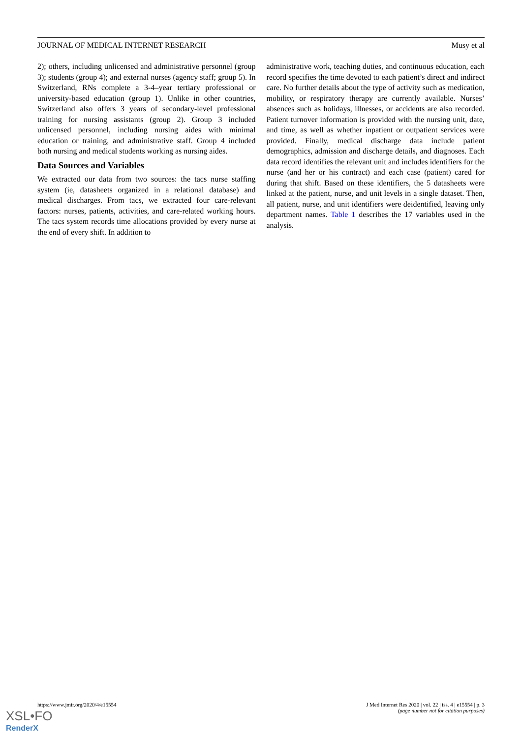JOURNAL OF MEDICAL INTERNET RESEARCH Musy et al
2); others, including unlicensed and administrative personnel (group 3); students (group 4); and external nurses (agency staff; group 5). In Switzerland, RNs complete a 3-4–year tertiary professional or university-based education (group 1). Unlike in other countries, Switzerland also offers 3 years of secondary-level professional training for nursing assistants (group 2). Group 3 included unlicensed personnel, including nursing aides with minimal education or training, and administrative staff. Group 4 included both nursing and medical students working as nursing aides.
Data Sources and Variables
We extracted our data from two sources: the tacs nurse staffing system (ie, datasheets organized in a relational database) and medical discharges. From tacs, we extracted four care-relevant factors: nurses, patients, activities, and care-related working hours. The tacs system records time allocations provided by every nurse at the end of every shift. In addition to
administrative work, teaching duties, and continuous education, each record specifies the time devoted to each patient’s direct and indirect care. No further details about the type of activity such as medication, mobility, or respiratory therapy are currently available. Nurses’ absences such as holidays, illnesses, or accidents are also recorded. Patient turnover information is provided with the nursing unit, date, and time, as well as whether inpatient or outpatient services were provided. Finally, medical discharge data include patient demographics, admission and discharge details, and diagnoses. Each data record identifies the relevant unit and includes identifiers for the nurse (and her or his contract) and each case (patient) cared for during that shift. Based on these identifiers, the 5 datasheets were linked at the patient, nurse, and unit levels in a single dataset. Then, all patient, nurse, and unit identifiers were deidentified, leaving only department names. Table 1 describes the 17 variables used in the analysis.
https://www.jmir.org/2020/4/e15554 J Med Internet Res 2020 | vol. 22 | iss. 4 | e15554 | p. 3
(page number not for citation purposes)
XSL•FO
RenderX